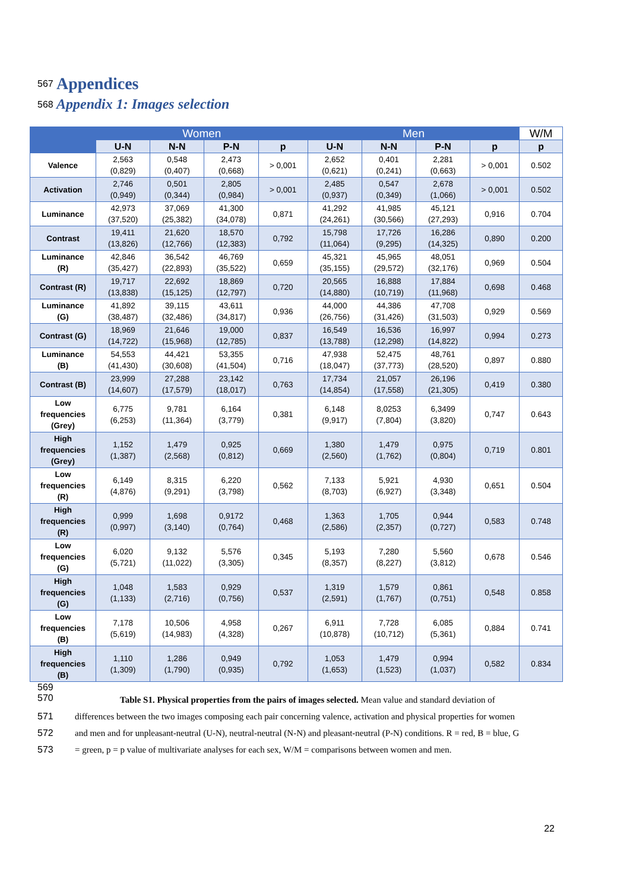567
Appendices
568
Appendix 1: Images selection
| | Women | | | | Men | | | | W/M |
| --- | --- | --- | --- | --- | --- | --- | --- | --- | --- |
| | U-N | N-N | P-N | p | U-N | N-N | P-N | p | p |
| Valence | 2,563 (0,829) | 0,548 (0,407) | 2,473 (0,668) | > 0,001 | 2,652 (0,621) | 0,401 (0,241) | 2,281 (0,663) | > 0,001 | 0.502 |
| Activation | 2,746 (0,949) | 0,501 (0,344) | 2,805 (0,984) | > 0,001 | 2,485 (0,937) | 0,547 (0,349) | 2,678 (1,066) | > 0,001 | 0.502 |
| Luminance | 42,973 (37,520) | 37,069 (25,382) | 41,300 (34,078) | 0,871 | 41,292 (24,261) | 41,985 (30,566) | 45,121 (27,293) | 0,916 | 0.704 |
| Contrast | 19,411 (13,826) | 21,620 (12,766) | 18,570 (12,383) | 0,792 | 15,798 (11,064) | 17,726 (9,295) | 16,286 (14,325) | 0,890 | 0.200 |
| Luminance (R) | 42,846 (35,427) | 36,542 (22,893) | 46,769 (35,522) | 0,659 | 45,321 (35,155) | 45,965 (29,572) | 48,051 (32,176) | 0,969 | 0.504 |
| Contrast (R) | 19,717 (13,838) | 22,692 (15,125) | 18,869 (12,797) | 0,720 | 20,565 (14,880) | 16,888 (10,719) | 17,884 (11,968) | 0,698 | 0.468 |
| Luminance (G) | 41,892 (38,487) | 39,115 (32,486) | 43,611 (34,817) | 0,936 | 44,000 (26,756) | 44,386 (31,426) | 47,708 (31,503) | 0,929 | 0.569 |
| Contrast (G) | 18,969 (14,722) | 21,646 (15,968) | 19,000 (12,785) | 0,837 | 16,549 (13,788) | 16,536 (12,298) | 16,997 (14,822) | 0,994 | 0.273 |
| Luminance (B) | 54,553 (41,430) | 44,421 (30,608) | 53,355 (41,504) | 0,716 | 47,938 (18,047) | 52,475 (37,773) | 48,761 (28,520) | 0,897 | 0.880 |
| Contrast (B) | 23,999 (14,607) | 27,288 (17,579) | 23,142 (18,017) | 0,763 | 17,734 (14,854) | 21,057 (17,558) | 26,196 (21,305) | 0,419 | 0.380 |
| Low frequencies (Grey) | 6,775 (6,253) | 9,781 (11,364) | 6,164 (3,779) | 0,381 | 6,148 (9,917) | 8,0253 (7,804) | 6,3499 (3,820) | 0,747 | 0.643 |
| High frequencies (Grey) | 1,152 (1,387) | 1,479 (2,568) | 0,925 (0,812) | 0,669 | 1,380 (2,560) | 1,479 (1,762) | 0,975 (0,804) | 0,719 | 0.801 |
| Low frequencies (R) | 6,149 (4,876) | 8,315 (9,291) | 6,220 (3,798) | 0,562 | 7,133 (8,703) | 5,921 (6,927) | 4,930 (3,348) | 0,651 | 0.504 |
| High frequencies (R) | 0,999 (0,997) | 1,698 (3,140) | 0,9172 (0,764) | 0,468 | 1,363 (2,586) | 1,705 (2,357) | 0,944 (0,727) | 0,583 | 0.748 |
| Low frequencies (G) | 6,020 (5,721) | 9,132 (11,022) | 5,576 (3,305) | 0,345 | 5,193 (8,357) | 7,280 (8,227) | 5,560 (3,812) | 0,678 | 0.546 |
| High frequencies (G) | 1,048 (1,133) | 1,583 (2,716) | 0,929 (0,756) | 0,537 | 1,319 (2,591) | 1,579 (1,767) | 0,861 (0,751) | 0,548 | 0.858 |
| Low frequencies (B) | 7,178 (5,619) | 10,506 (14,983) | 4,958 (4,328) | 0,267 | 6,911 (10,878) | 7,728 (10,712) | 6,085 (5,361) | 0,884 | 0.741 |
| High frequencies (B) | 1,110 (1,309) | 1,286 (1,790) | 0,949 (0,935) | 0,792 | 1,053 (1,653) | 1,479 (1,523) | 0,994 (1,037) | 0,582 | 0.834 |
569
570
Table S1. Physical properties from the pairs of images selected. Mean value and standard deviation of
571 differences between the two images composing each pair concerning valence, activation and physical properties for women
572 and men and for unpleasant-neutral (U-N), neutral-neutral (N-N) and pleasant-neutral (P-N) conditions. R = red, B = blue, G
573 = green, p = p value of multivariate analyses for each sex, W/M = comparisons between women and men.
22